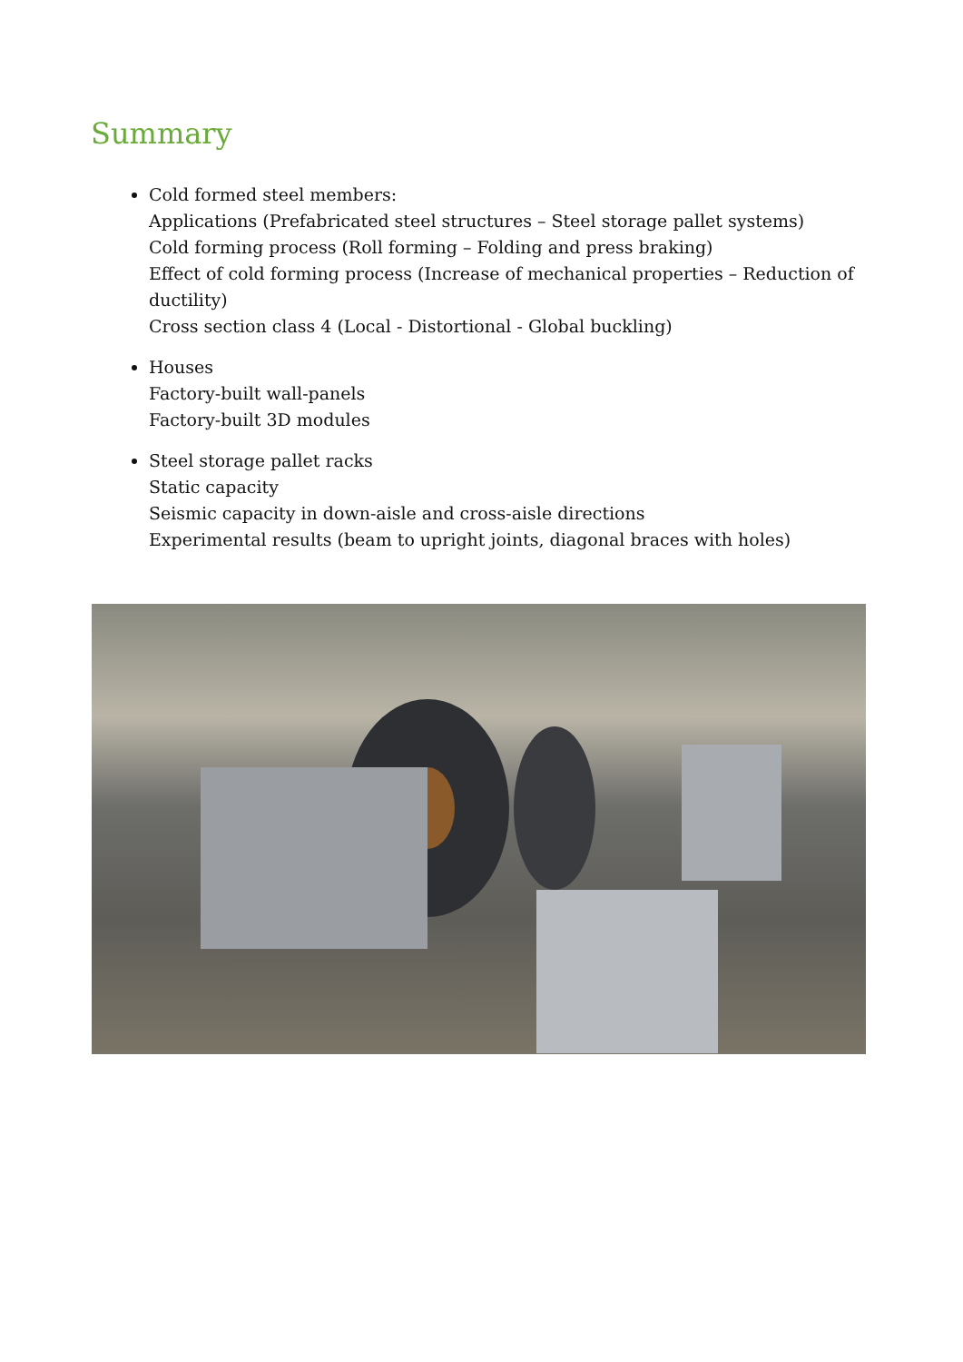Summary
Cold formed steel members:
Applications (Prefabricated steel structures – Steel storage pallet systems)
Cold forming process (Roll forming – Folding and press braking)
Effect of cold forming process (Increase of mechanical properties – Reduction of ductility)
Cross section class 4 (Local - Distortional - Global buckling)
Houses
Factory-built wall-panels
Factory-built 3D modules
Steel storage pallet racks
Static capacity
Seismic capacity in down-aisle and cross-aisle directions
Experimental results (beam to upright joints, diagonal braces with holes)